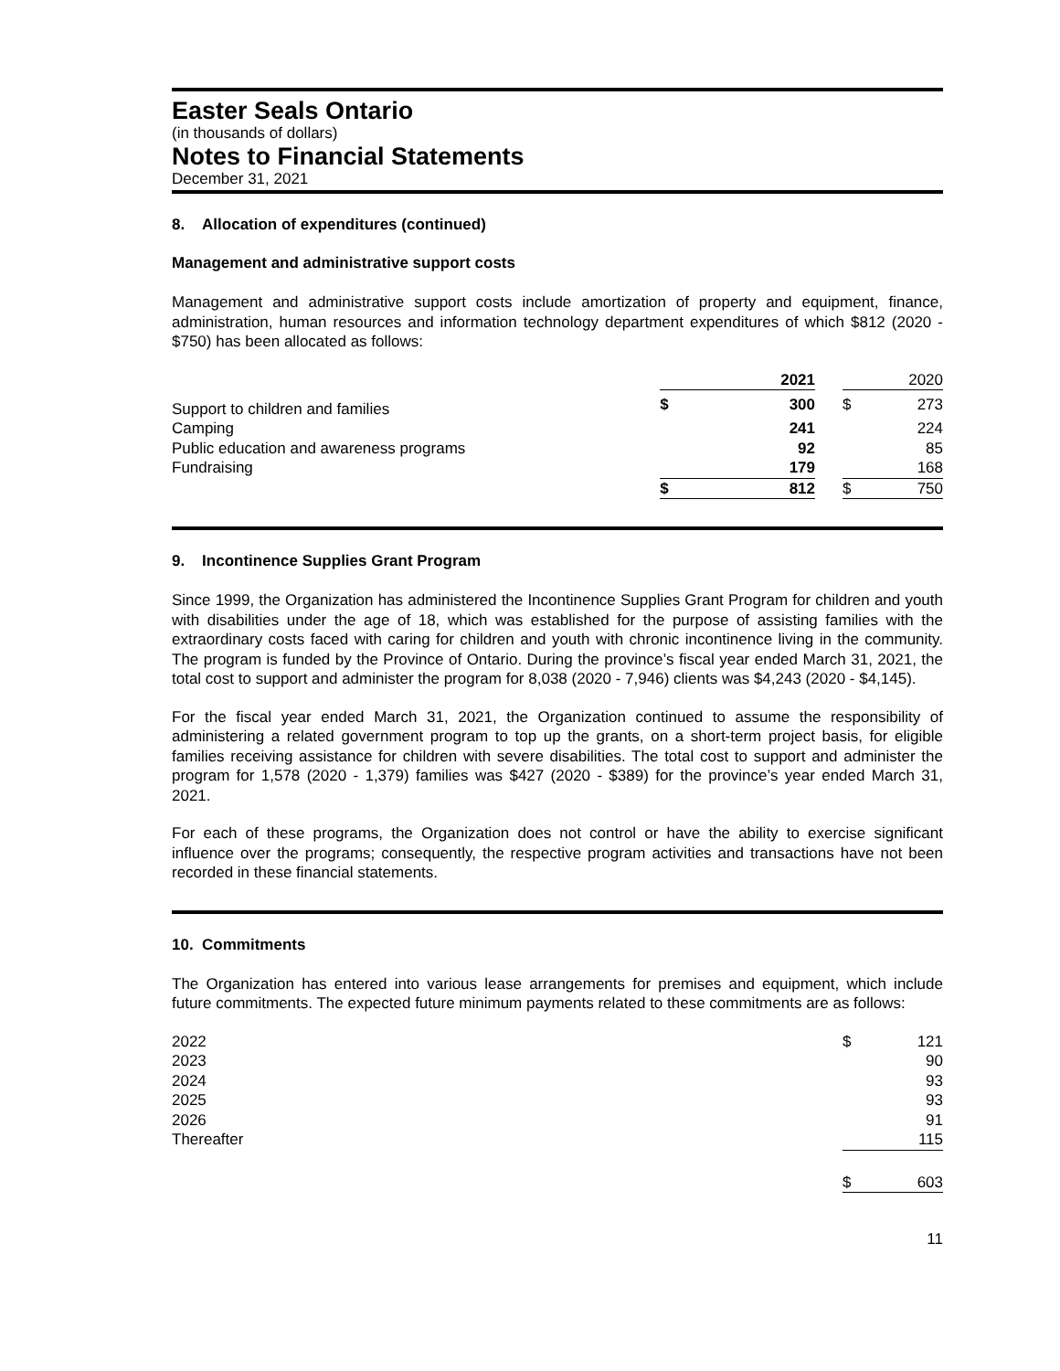Easter Seals Ontario
(in thousands of dollars)
Notes to Financial Statements
December 31, 2021
8. Allocation of expenditures (continued)
Management and administrative support costs
Management and administrative support costs include amortization of property and equipment, finance, administration, human resources and information technology department expenditures of which $812 (2020 - $750) has been allocated as follows:
| | 2021 | | | 2020 | |
| Support to children and families | $ | 300 | | $ | 273 |
| Camping | | 241 | | | 224 |
| Public education and awareness programs | | 92 | | | 85 |
| Fundraising | | 179 | | | 168 |
| | $ | 812 | | $ | 750 |
9. Incontinence Supplies Grant Program
Since 1999, the Organization has administered the Incontinence Supplies Grant Program for children and youth with disabilities under the age of 18, which was established for the purpose of assisting families with the extraordinary costs faced with caring for children and youth with chronic incontinence living in the community. The program is funded by the Province of Ontario. During the province’s fiscal year ended March 31, 2021, the total cost to support and administer the program for 8,038 (2020 - 7,946) clients was $4,243 (2020 - $4,145).
For the fiscal year ended March 31, 2021, the Organization continued to assume the responsibility of administering a related government program to top up the grants, on a short-term project basis, for eligible families receiving assistance for children with severe disabilities. The total cost to support and administer the program for 1,578 (2020 - 1,379) families was $427 (2020 - $389) for the province’s year ended March 31, 2021.
For each of these programs, the Organization does not control or have the ability to exercise significant influence over the programs; consequently, the respective program activities and transactions have not been recorded in these financial statements.
10. Commitments
The Organization has entered into various lease arrangements for premises and equipment, which include future commitments. The expected future minimum payments related to these commitments are as follows:
| 2022 | $ | 121 |
| 2023 | | 90 |
| 2024 | | 93 |
| 2025 | | 93 |
| 2026 | | 91 |
| Thereafter | | 115 |
| | $ | 603 |
11